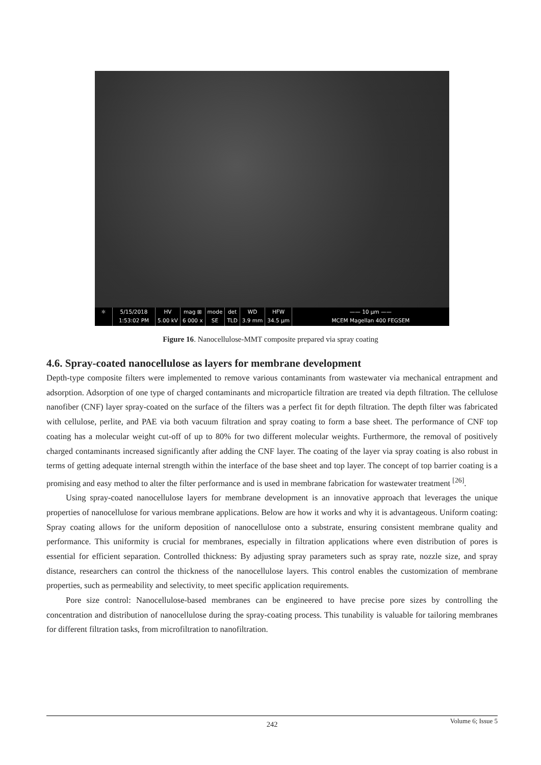⚛ 5/15/2018
1:53:02 PM
HV
5.00 kV
mag ⊞
6 000 x
mode
SE
det
TLD
WD
3.9 mm
HFW
34.5 µm
—— 10 µm ——
MCEM Magellan 400 FEGSEM
Figure 16. Nanocellulose-MMT composite prepared via spray coating
4.6. Spray-coated nanocellulose as layers for membrane development
Depth-type composite filters were implemented to remove various contaminants from wastewater via mechanical entrapment and adsorption. Adsorption of one type of charged contaminants and microparticle filtration are treated via depth filtration. The cellulose nanofiber (CNF) layer spray-coated on the surface of the filters was a perfect fit for depth filtration. The depth filter was fabricated with cellulose, perlite, and PAE via both vacuum filtration and spray coating to form a base sheet. The performance of CNF top coating has a molecular weight cut-off of up to 80% for two different molecular weights. Furthermore, the removal of positively charged contaminants increased significantly after adding the CNF layer. The coating of the layer via spray coating is also robust in terms of getting adequate internal strength within the interface of the base sheet and top layer. The concept of top barrier coating is a promising and easy method to alter the filter performance and is used in membrane fabrication for wastewater treatment <sup>[26]</sup>.
Using spray-coated nanocellulose layers for membrane development is an innovative approach that leverages the unique properties of nanocellulose for various membrane applications. Below are how it works and why it is advantageous. Uniform coating: Spray coating allows for the uniform deposition of nanocellulose onto a substrate, ensuring consistent membrane quality and performance. This uniformity is crucial for membranes, especially in filtration applications where even distribution of pores is essential for efficient separation. Controlled thickness: By adjusting spray parameters such as spray rate, nozzle size, and spray distance, researchers can control the thickness of the nanocellulose layers. This control enables the customization of membrane properties, such as permeability and selectivity, to meet specific application requirements.
Pore size control: Nanocellulose-based membranes can be engineered to have precise pore sizes by controlling the concentration and distribution of nanocellulose during the spray-coating process. This tunability is valuable for tailoring membranes for different filtration tasks, from microfiltration to nanofiltration.
242 Volume 6; Issue 5